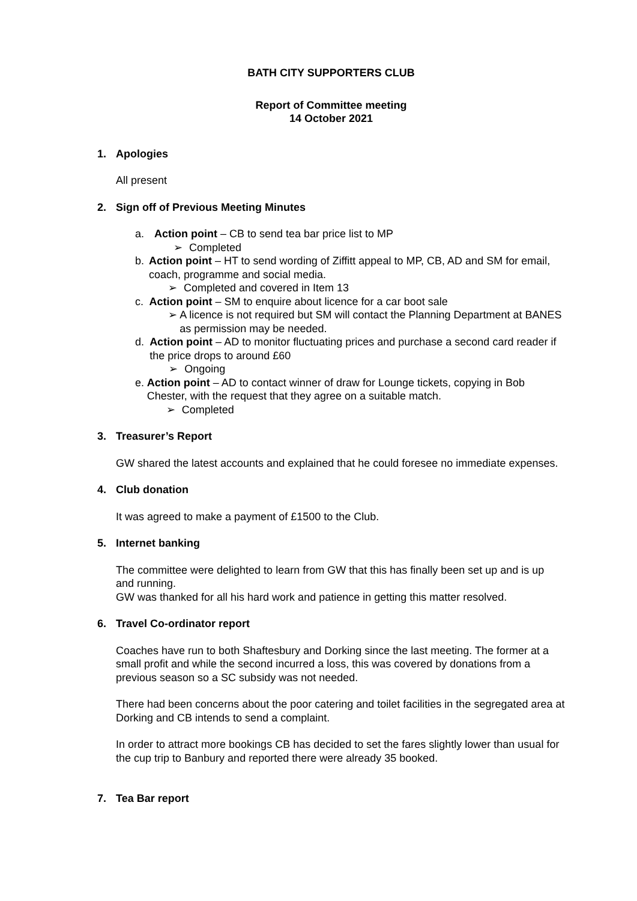BATH CITY SUPPORTERS CLUB
Report of Committee meeting
14 October 2021
1. Apologies
All present
2. Sign off of Previous Meeting Minutes
a. Action point – CB to send tea bar price list to MP
➢ Completed
b. Action point – HT to send wording of Ziffitt appeal to MP, CB, AD and SM for email, coach, programme and social media.
➢ Completed and covered in Item 13
c. Action point – SM to enquire about licence for a car boot sale
➢ A licence is not required but SM will contact the Planning Department at BANES as permission may be needed.
d. Action point – AD to monitor fluctuating prices and purchase a second card reader if the price drops to around £60
➢ Ongoing
e. Action point – AD to contact winner of draw for Lounge tickets, copying in Bob Chester, with the request that they agree on a suitable match.
➢ Completed
3. Treasurer’s Report
GW shared the latest accounts and explained that he could foresee no immediate expenses.
4. Club donation
It was agreed to make a payment of £1500 to the Club.
5. Internet banking
The committee were delighted to learn from GW that this has finally been set up and is up and running.
GW was thanked for all his hard work and patience in getting this matter resolved.
6. Travel Co-ordinator report
Coaches have run to both Shaftesbury and Dorking since the last meeting. The former at a small profit and while the second incurred a loss, this was covered by donations from a previous season so a SC subsidy was not needed.
There had been concerns about the poor catering and toilet facilities in the segregated area at Dorking and CB intends to send a complaint.
In order to attract more bookings CB has decided to set the fares slightly lower than usual for the cup trip to Banbury and reported there were already 35 booked.
7. Tea Bar report